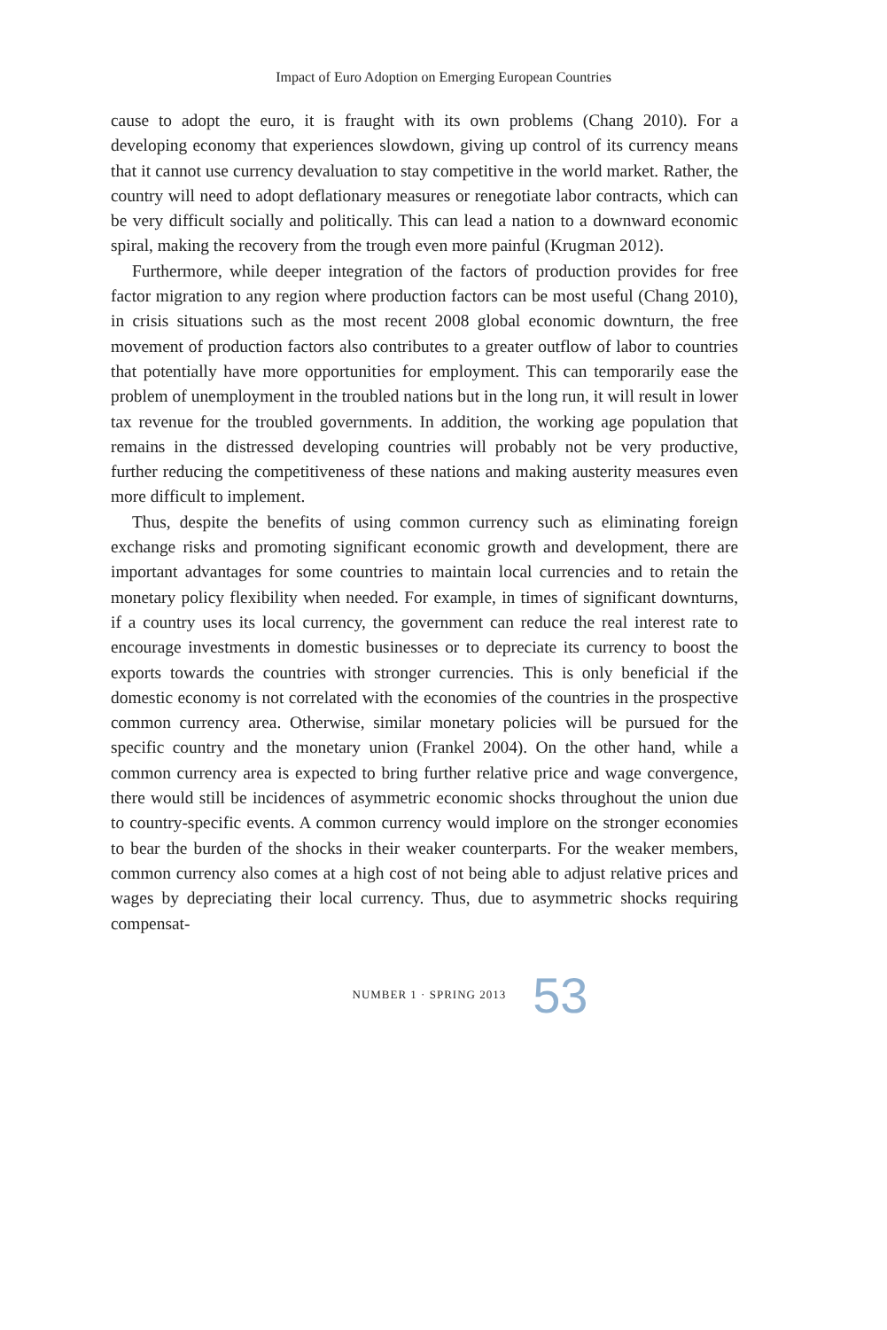Impact of Euro Adoption on Emerging European Countries
cause to adopt the euro, it is fraught with its own problems (Chang 2010). For a developing economy that experiences slowdown, giving up control of its currency means that it cannot use currency devaluation to stay competitive in the world market. Rather, the country will need to adopt deflationary measures or renegotiate labor contracts, which can be very difficult socially and politically. This can lead a nation to a downward economic spiral, making the recovery from the trough even more painful (Krugman 2012).
Furthermore, while deeper integration of the factors of production provides for free factor migration to any region where production factors can be most useful (Chang 2010), in crisis situations such as the most recent 2008 global economic downturn, the free movement of production factors also contributes to a greater outflow of labor to countries that potentially have more opportunities for employment. This can temporarily ease the problem of unemployment in the troubled nations but in the long run, it will result in lower tax revenue for the troubled governments. In addition, the working age population that remains in the distressed developing countries will probably not be very productive, further reducing the competitiveness of these nations and making austerity measures even more difficult to implement.
Thus, despite the benefits of using common currency such as eliminating foreign exchange risks and promoting significant economic growth and development, there are important advantages for some countries to maintain local currencies and to retain the monetary policy flexibility when needed. For example, in times of significant downturns, if a country uses its local currency, the government can reduce the real interest rate to encourage investments in domestic businesses or to depreciate its currency to boost the exports towards the countries with stronger currencies. This is only beneficial if the domestic economy is not correlated with the economies of the countries in the prospective common currency area. Otherwise, similar monetary policies will be pursued for the specific country and the monetary union (Frankel 2004). On the other hand, while a common currency area is expected to bring further relative price and wage convergence, there would still be incidences of asymmetric economic shocks throughout the union due to country-specific events. A common currency would implore on the stronger economies to bear the burden of the shocks in their weaker counterparts. For the weaker members, common currency also comes at a high cost of not being able to adjust relative prices and wages by depreciating their local currency. Thus, due to asymmetric shocks requiring compensat-
NUMBER 1 · SPRING 2013 53